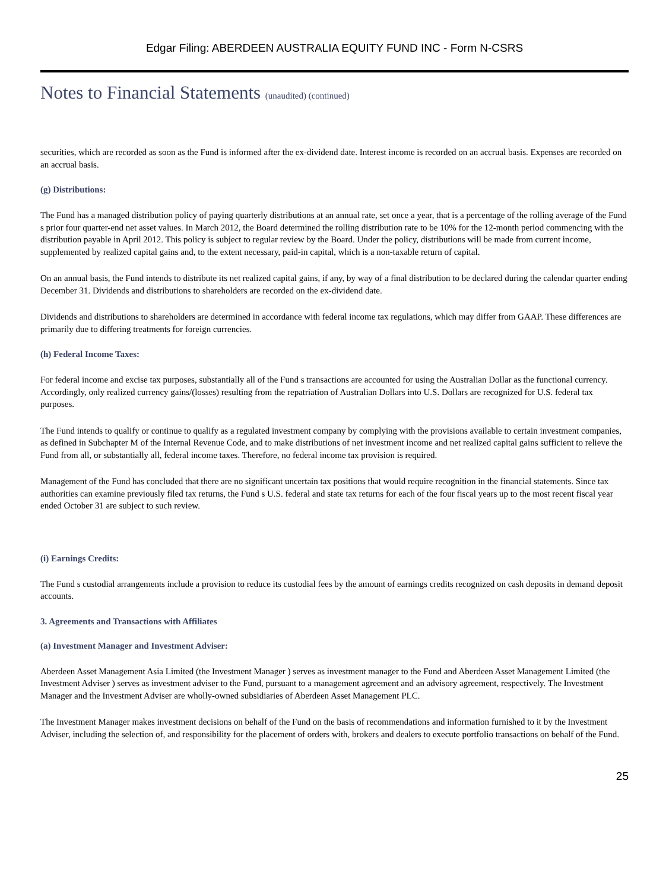Edgar Filing: ABERDEEN AUSTRALIA EQUITY FUND INC - Form N-CSRS
Notes to Financial Statements (unaudited) (continued)
securities, which are recorded as soon as the Fund is informed after the ex-dividend date. Interest income is recorded on an accrual basis. Expenses are recorded on an accrual basis.
(g) Distributions:
The Fund has a managed distribution policy of paying quarterly distributions at an annual rate, set once a year, that is a percentage of the rolling average of the Fund s prior four quarter-end net asset values. In March 2012, the Board determined the rolling distribution rate to be 10% for the 12-month period commencing with the distribution payable in April 2012. This policy is subject to regular review by the Board. Under the policy, distributions will be made from current income, supplemented by realized capital gains and, to the extent necessary, paid-in capital, which is a non-taxable return of capital.
On an annual basis, the Fund intends to distribute its net realized capital gains, if any, by way of a final distribution to be declared during the calendar quarter ending December 31. Dividends and distributions to shareholders are recorded on the ex-dividend date.
Dividends and distributions to shareholders are determined in accordance with federal income tax regulations, which may differ from GAAP. These differences are primarily due to differing treatments for foreign currencies.
(h) Federal Income Taxes:
For federal income and excise tax purposes, substantially all of the Fund s transactions are accounted for using the Australian Dollar as the functional currency. Accordingly, only realized currency gains/(losses) resulting from the repatriation of Australian Dollars into U.S. Dollars are recognized for U.S. federal tax purposes.
The Fund intends to qualify or continue to qualify as a regulated investment company by complying with the provisions available to certain investment companies, as defined in Subchapter M of the Internal Revenue Code, and to make distributions of net investment income and net realized capital gains sufficient to relieve the Fund from all, or substantially all, federal income taxes. Therefore, no federal income tax provision is required.
Management of the Fund has concluded that there are no significant uncertain tax positions that would require recognition in the financial statements. Since tax authorities can examine previously filed tax returns, the Fund s U.S. federal and state tax returns for each of the four fiscal years up to the most recent fiscal year ended October 31 are subject to such review.
(i) Earnings Credits:
The Fund s custodial arrangements include a provision to reduce its custodial fees by the amount of earnings credits recognized on cash deposits in demand deposit accounts.
3. Agreements and Transactions with Affiliates
(a) Investment Manager and Investment Adviser:
Aberdeen Asset Management Asia Limited (the Investment Manager ) serves as investment manager to the Fund and Aberdeen Asset Management Limited (the Investment Adviser ) serves as investment adviser to the Fund, pursuant to a management agreement and an advisory agreement, respectively. The Investment Manager and the Investment Adviser are wholly-owned subsidiaries of Aberdeen Asset Management PLC.
The Investment Manager makes investment decisions on behalf of the Fund on the basis of recommendations and information furnished to it by the Investment Adviser, including the selection of, and responsibility for the placement of orders with, brokers and dealers to execute portfolio transactions on behalf of the Fund.
25